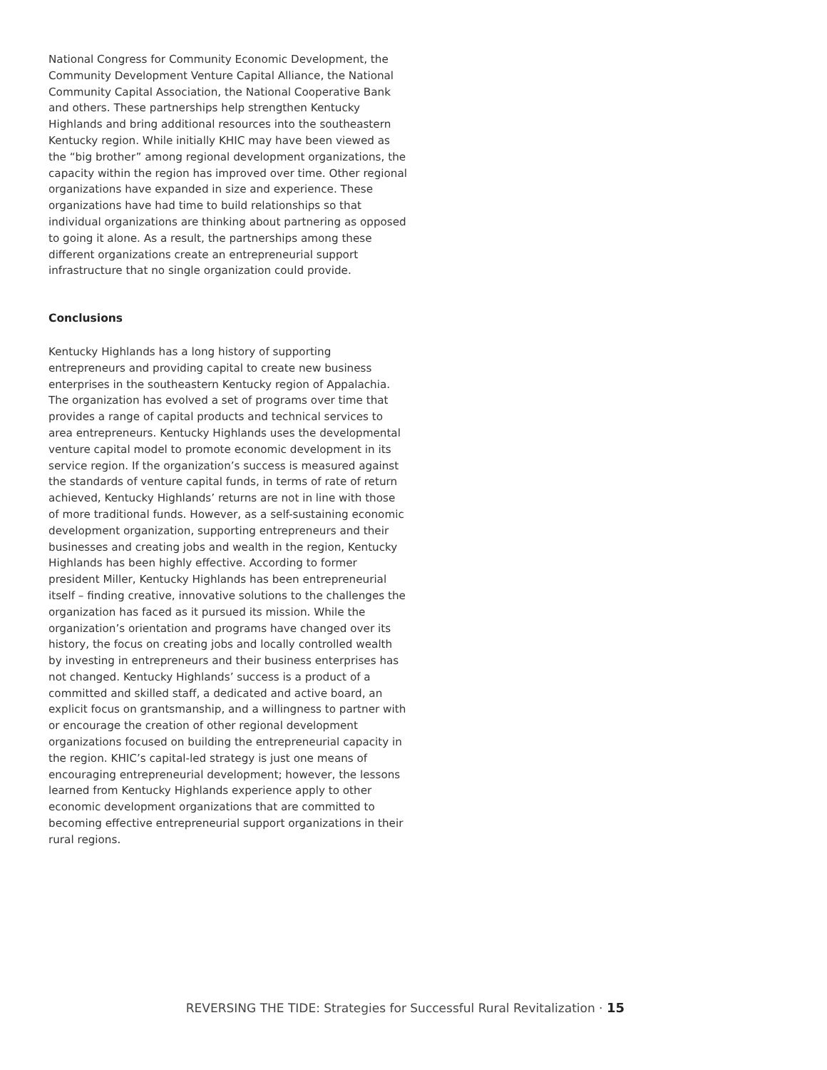National Congress for Community Economic Development, the Community Development Venture Capital Alliance, the National Community Capital Association, the National Cooperative Bank and others. These partnerships help strengthen Kentucky Highlands and bring additional resources into the southeastern Kentucky region. While initially KHIC may have been viewed as the “big brother” among regional development organizations, the capacity within the region has improved over time. Other regional organizations have expanded in size and experience. These organizations have had time to build relationships so that individual organizations are thinking about partnering as opposed to going it alone. As a result, the partnerships among these different organizations create an entrepreneurial support infrastructure that no single organization could provide.
Conclusions
Kentucky Highlands has a long history of supporting entrepreneurs and providing capital to create new business enterprises in the southeastern Kentucky region of Appalachia. The organization has evolved a set of programs over time that provides a range of capital products and technical services to area entrepreneurs. Kentucky Highlands uses the developmental venture capital model to promote economic development in its service region. If the organization’s success is measured against the standards of venture capital funds, in terms of rate of return achieved, Kentucky Highlands’ returns are not in line with those of more traditional funds. However, as a self-sustaining economic development organization, supporting entrepreneurs and their businesses and creating jobs and wealth in the region, Kentucky Highlands has been highly effective. According to former president Miller, Kentucky Highlands has been entrepreneurial itself – finding creative, innovative solutions to the challenges the organization has faced as it pursued its mission. While the organization’s orientation and programs have changed over its history, the focus on creating jobs and locally controlled wealth by investing in entrepreneurs and their business enterprises has not changed. Kentucky Highlands’ success is a product of a committed and skilled staff, a dedicated and active board, an explicit focus on grantsmanship, and a willingness to partner with or encourage the creation of other regional development organizations focused on building the entrepreneurial capacity in the region. KHIC’s capital-led strategy is just one means of encouraging entrepreneurial development; however, the lessons learned from Kentucky Highlands experience apply to other economic development organizations that are committed to becoming effective entrepreneurial support organizations in their rural regions.
REVERSING THE TIDE: Strategies for Successful Rural Revitalization · 15